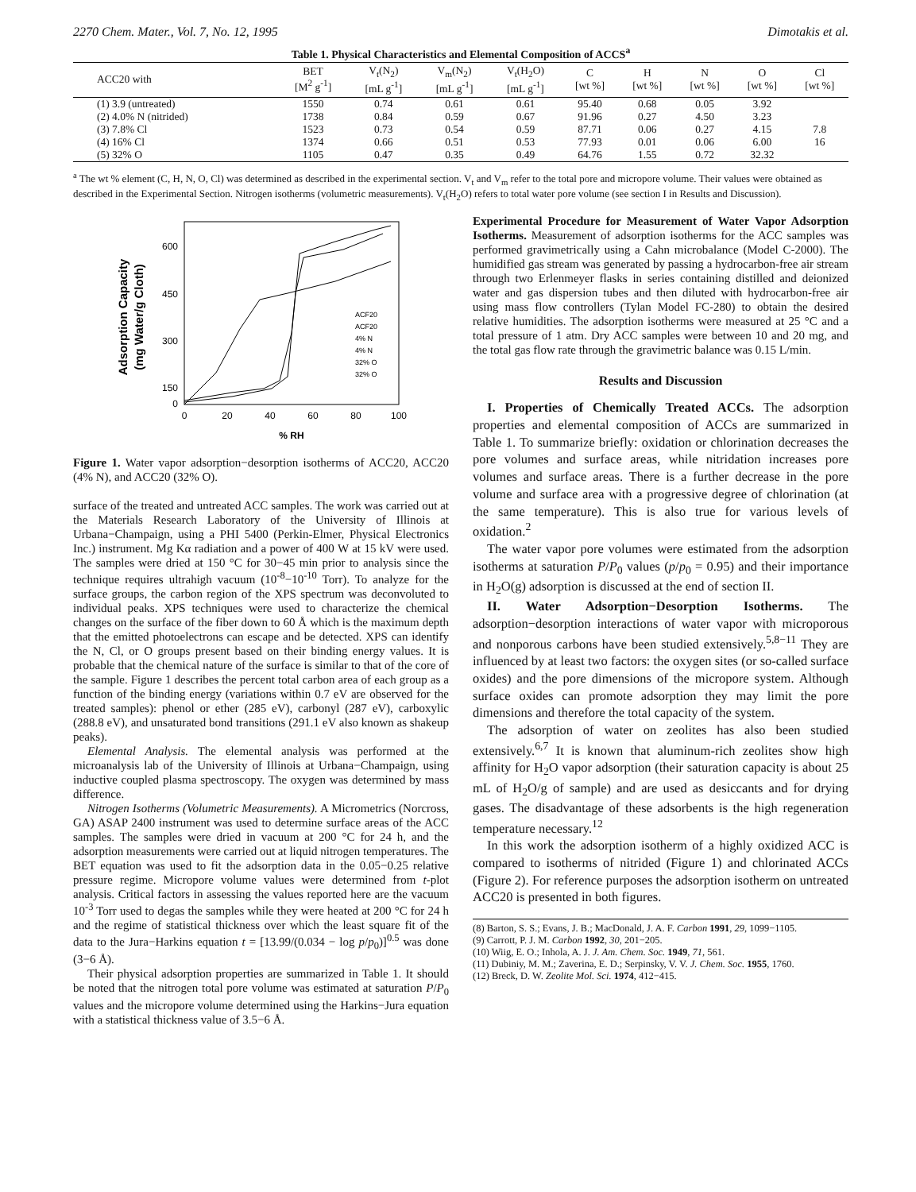2270 Chem. Mater., Vol. 7, No. 12, 1995 Dimotakis et al.
Table 1. Physical Characteristics and Elemental Composition of ACCS<sup>a</sup>
| ACC20 with | BET [M<sup>2</sup> g<sup>-1</sup>] | V<sub>t</sub>(N<sub>2</sub>) [mL g<sup>-1</sup>] | V<sub>m</sub>(N<sub>2</sub>) [mL g<sup>-1</sup>] | V<sub>t</sub>(H<sub>2</sub>O) [mL g<sup>-1</sup>] | C [wt %] | H [wt %] | N [wt %] | O [wt %] | Cl [wt %] |
| --- | --- | --- | --- | --- | --- | --- | --- | --- | --- |
| (1) 3.9 (untreated) | 1550 | 0.74 | 0.61 | 0.61 | 95.40 | 0.68 | 0.05 | 3.92 | |
| (2) 4.0% N (nitrided) | 1738 | 0.84 | 0.59 | 0.67 | 91.96 | 0.27 | 4.50 | 3.23 | |
| (3) 7.8% Cl | 1523 | 0.73 | 0.54 | 0.59 | 87.71 | 0.06 | 0.27 | 4.15 | 7.8 |
| (4) 16% Cl | 1374 | 0.66 | 0.51 | 0.53 | 77.93 | 0.01 | 0.06 | 6.00 | 16 |
| (5) 32% O | 1105 | 0.47 | 0.35 | 0.49 | 64.76 | 1.55 | 0.72 | 32.32 | |
<sup>a</sup> The wt % element (C, H, N, O, Cl) was determined as described in the experimental section. V<sub>t</sub> and V<sub>m</sub> refer to the total pore and micropore volume. Their values were obtained as described in the Experimental Section. Nitrogen isotherms (volumetric measurements). V<sub>t</sub>(H<sub>2</sub>O) refers to total water pore volume (see section I in Results and Discussion).
Adsorption Capacity
(mg Water/g Cloth)
600
450
300
150
0
0
20
40
60
80
100
% RH
ACF20
ACF20
4% N
4% N
32% O
32% O
Figure 1. Water vapor adsorption−desorption isotherms of ACC20, ACC20 (4% N), and ACC20 (32% O).
surface of the treated and untreated ACC samples. The work was carried out at the Materials Research Laboratory of the University of Illinois at Urbana−Champaign, using a PHI 5400 (Perkin-Elmer, Physical Electronics Inc.) instrument. Mg Kα radiation and a power of 400 W at 15 kV were used. The samples were dried at 150 °C for 30−45 min prior to analysis since the technique requires ultrahigh vacuum (10<sup>-8</sup>−10<sup>-10</sup> Torr). To analyze for the surface groups, the carbon region of the XPS spectrum was deconvoluted to individual peaks. XPS techniques were used to characterize the chemical changes on the surface of the fiber down to 60 Å which is the maximum depth that the emitted photoelectrons can escape and be detected. XPS can identify the N, Cl, or O groups present based on their binding energy values. It is probable that the chemical nature of the surface is similar to that of the core of the sample. Figure 1 describes the percent total carbon area of each group as a function of the binding energy (variations within 0.7 eV are observed for the treated samples): phenol or ether (285 eV), carbonyl (287 eV), carboxylic (288.8 eV), and unsaturated bond transitions (291.1 eV also known as shakeup peaks).
Elemental Analysis. The elemental analysis was performed at the microanalysis lab of the University of Illinois at Urbana−Champaign, using inductive coupled plasma spectroscopy. The oxygen was determined by mass difference.
Nitrogen Isotherms (Volumetric Measurements). A Micrometrics (Norcross, GA) ASAP 2400 instrument was used to determine surface areas of the ACC samples. The samples were dried in vacuum at 200 °C for 24 h, and the adsorption measurements were carried out at liquid nitrogen temperatures. The BET equation was used to fit the adsorption data in the 0.05−0.25 relative pressure regime. Micropore volume values were determined from t-plot analysis. Critical factors in assessing the values reported here are the vacuum 10<sup>-3</sup> Torr used to degas the samples while they were heated at 200 °C for 24 h and the regime of statistical thickness over which the least square fit of the data to the Jura−Harkins equation t = [13.99/(0.034 − log p/p<sub>0</sub>)]<sup>0.5</sup> was done (3−6 Å).
Their physical adsorption properties are summarized in Table 1. It should be noted that the nitrogen total pore volume was estimated at saturation P/P<sub>0</sub> values and the micropore volume determined using the Harkins−Jura equation with a statistical thickness value of 3.5−6 Å.
Experimental Procedure for Measurement of Water Vapor Adsorption Isotherms. Measurement of adsorption isotherms for the ACC samples was performed gravimetrically using a Cahn microbalance (Model C-2000). The humidified gas stream was generated by passing a hydrocarbon-free air stream through two Erlenmeyer flasks in series containing distilled and deionized water and gas dispersion tubes and then diluted with hydrocarbon-free air using mass flow controllers (Tylan Model FC-280) to obtain the desired relative humidities. The adsorption isotherms were measured at 25 °C and a total pressure of 1 atm. Dry ACC samples were between 10 and 20 mg, and the total gas flow rate through the gravimetric balance was 0.15 L/min.
Results and Discussion
I. Properties of Chemically Treated ACCs. The adsorption properties and elemental composition of ACCs are summarized in Table 1. To summarize briefly: oxidation or chlorination decreases the pore volumes and surface areas, while nitridation increases pore volumes and surface areas. There is a further decrease in the pore volume and surface area with a progressive degree of chlorination (at the same temperature). This is also true for various levels of oxidation.<sup>2</sup>
The water vapor pore volumes were estimated from the adsorption isotherms at saturation P/P<sub>0</sub> values (p/p<sub>0</sub> = 0.95) and their importance in H<sub>2</sub>O(g) adsorption is discussed at the end of section II.
II. Water Adsorption−Desorption Isotherms. The adsorption−desorption interactions of water vapor with microporous and nonporous carbons have been studied extensively.<sup>5,8−11</sup> They are influenced by at least two factors: the oxygen sites (or so-called surface oxides) and the pore dimensions of the micropore system. Although surface oxides can promote adsorption they may limit the pore dimensions and therefore the total capacity of the system.
The adsorption of water on zeolites has also been studied extensively.<sup>6,7</sup> It is known that aluminum-rich zeolites show high affinity for H<sub>2</sub>O vapor adsorption (their saturation capacity is about 25 mL of H<sub>2</sub>O/g of sample) and are used as desiccants and for drying gases. The disadvantage of these adsorbents is the high regeneration temperature necessary.<sup>12</sup>
In this work the adsorption isotherm of a highly oxidized ACC is compared to isotherms of nitrided (Figure 1) and chlorinated ACCs (Figure 2). For reference purposes the adsorption isotherm on untreated ACC20 is presented in both figures.
(8) Barton, S. S.; Evans, J. B.; MacDonald, J. A. F. Carbon 1991, 29, 1099−1105.
(9) Carrott, P. J. M. Carbon 1992, 30, 201−205.
(10) Wiig, E. O.; Inhola, A. J. J. Am. Chem. Soc. 1949, 71, 561.
(11) Dubiniy, M. M.; Zaverina, E. D.; Serpinsky, V. V. J. Chem. Soc. 1955, 1760.
(12) Breck, D. W. Zeolite Mol. Sci. 1974, 412−415.